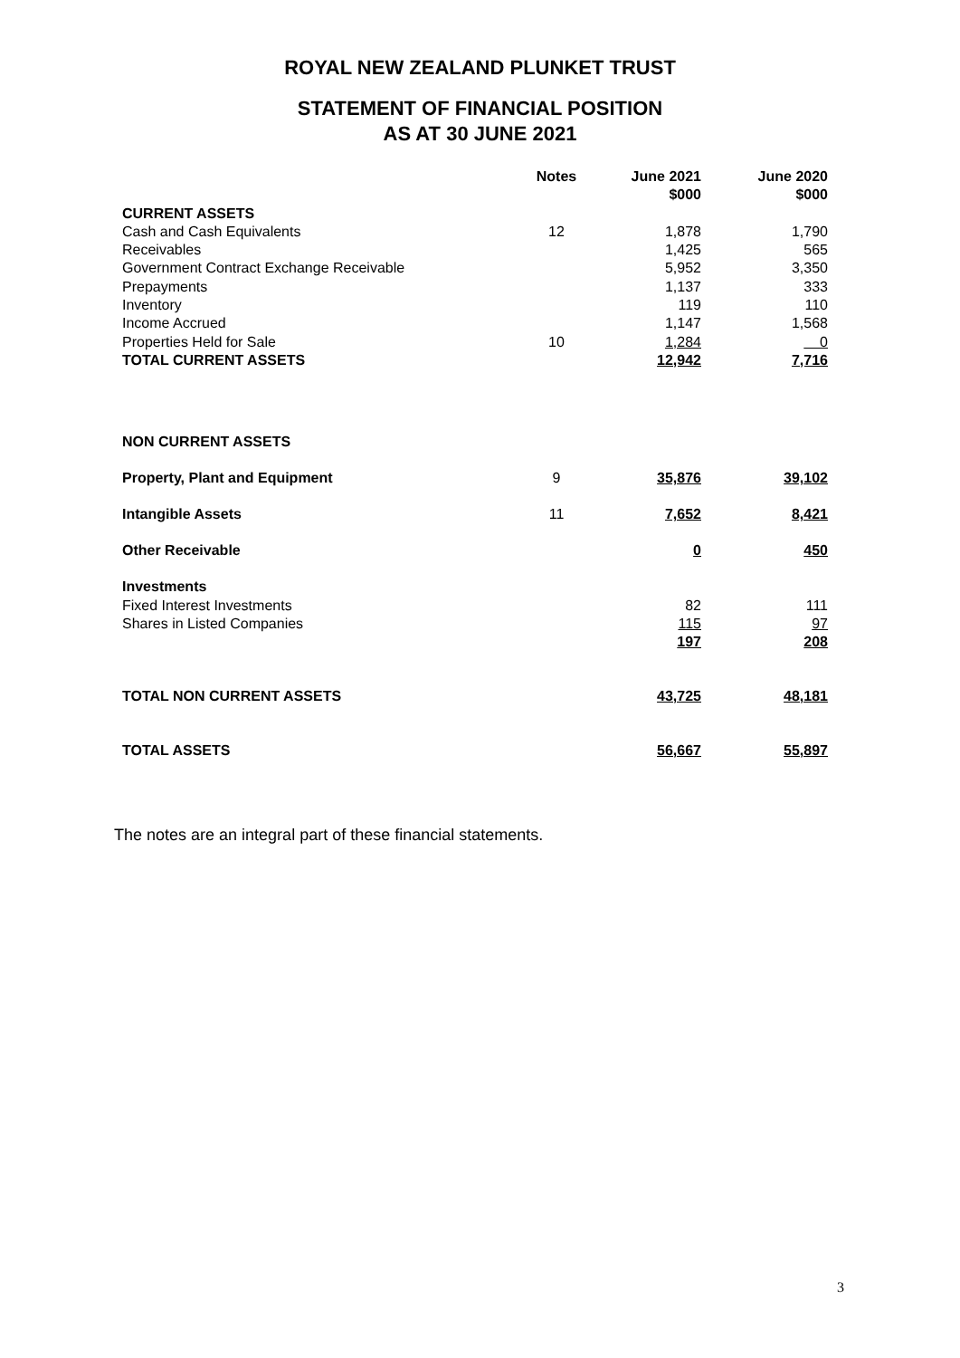ROYAL NEW ZEALAND PLUNKET TRUST
STATEMENT OF FINANCIAL POSITION
AS AT 30 JUNE 2021
| | Notes | June 2021 $000 | June 2020 $000 |
| --- | --- | --- | --- |
| CURRENT ASSETS | | | |
| Cash and Cash Equivalents | 12 | 1,878 | 1,790 |
| Receivables | | 1,425 | 565 |
| Government Contract Exchange Receivable | | 5,952 | 3,350 |
| Prepayments | | 1,137 | 333 |
| Inventory | | 119 | 110 |
| Income Accrued | | 1,147 | 1,568 |
| Properties Held for Sale | 10 | 1,284 | 0 |
| TOTAL CURRENT ASSETS | | 12,942 | 7,716 |
| NON CURRENT ASSETS | | | |
| Property, Plant and Equipment | 9 | 35,876 | 39,102 |
| Intangible Assets | 11 | 7,652 | 8,421 |
| Other Receivable | | 0 | 450 |
| Investments | | | |
| Fixed Interest Investments | | 82 | 111 |
| Shares in Listed Companies | | 115 | 97 |
| | | 197 | 208 |
| TOTAL NON CURRENT ASSETS | | 43,725 | 48,181 |
| TOTAL ASSETS | | 56,667 | 55,897 |
The notes are an integral part of these financial statements.
3